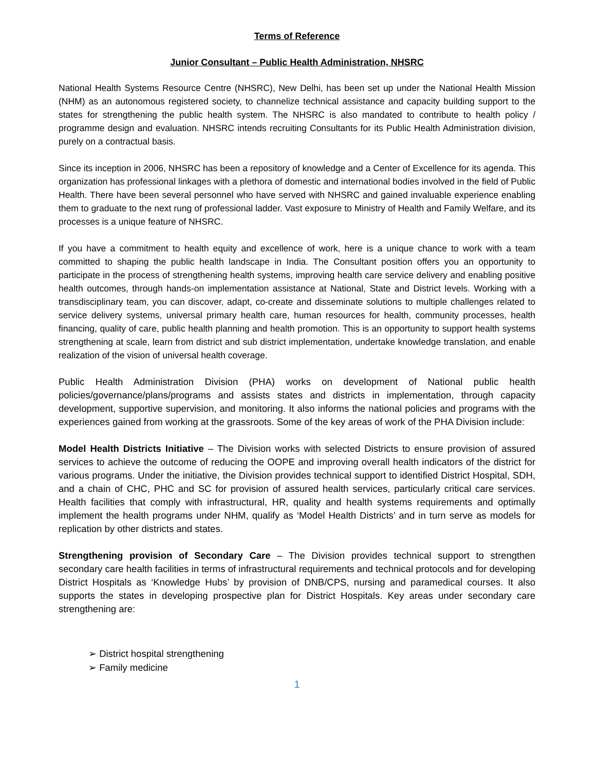Terms of Reference
Junior Consultant – Public Health Administration, NHSRC
National Health Systems Resource Centre (NHSRC), New Delhi, has been set up under the National Health Mission (NHM) as an autonomous registered society, to channelize technical assistance and capacity building support to the states for strengthening the public health system. The NHSRC is also mandated to contribute to health policy / programme design and evaluation. NHSRC intends recruiting Consultants for its Public Health Administration division, purely on a contractual basis.
Since its inception in 2006, NHSRC has been a repository of knowledge and a Center of Excellence for its agenda. This organization has professional linkages with a plethora of domestic and international bodies involved in the field of Public Health. There have been several personnel who have served with NHSRC and gained invaluable experience enabling them to graduate to the next rung of professional ladder. Vast exposure to Ministry of Health and Family Welfare, and its processes is a unique feature of NHSRC.
If you have a commitment to health equity and excellence of work, here is a unique chance to work with a team committed to shaping the public health landscape in India. The Consultant position offers you an opportunity to participate in the process of strengthening health systems, improving health care service delivery and enabling positive health outcomes, through hands-on implementation assistance at National, State and District levels. Working with a transdisciplinary team, you can discover, adapt, co-create and disseminate solutions to multiple challenges related to service delivery systems, universal primary health care, human resources for health, community processes, health financing, quality of care, public health planning and health promotion. This is an opportunity to support health systems strengthening at scale, learn from district and sub district implementation, undertake knowledge translation, and enable realization of the vision of universal health coverage.
Public Health Administration Division (PHA) works on development of National public health policies/governance/plans/programs and assists states and districts in implementation, through capacity development, supportive supervision, and monitoring. It also informs the national policies and programs with the experiences gained from working at the grassroots. Some of the key areas of work of the PHA Division include:
Model Health Districts Initiative – The Division works with selected Districts to ensure provision of assured services to achieve the outcome of reducing the OOPE and improving overall health indicators of the district for various programs. Under the initiative, the Division provides technical support to identified District Hospital, SDH, and a chain of CHC, PHC and SC for provision of assured health services, particularly critical care services. Health facilities that comply with infrastructural, HR, quality and health systems requirements and optimally implement the health programs under NHM, qualify as ‘Model Health Districts’ and in turn serve as models for replication by other districts and states.
Strengthening provision of Secondary Care – The Division provides technical support to strengthen secondary care health facilities in terms of infrastructural requirements and technical protocols and for developing District Hospitals as ‘Knowledge Hubs’ by provision of DNB/CPS, nursing and paramedical courses. It also supports the states in developing prospective plan for District Hospitals. Key areas under secondary care strengthening are:
➢ District hospital strengthening
➢ Family medicine
1